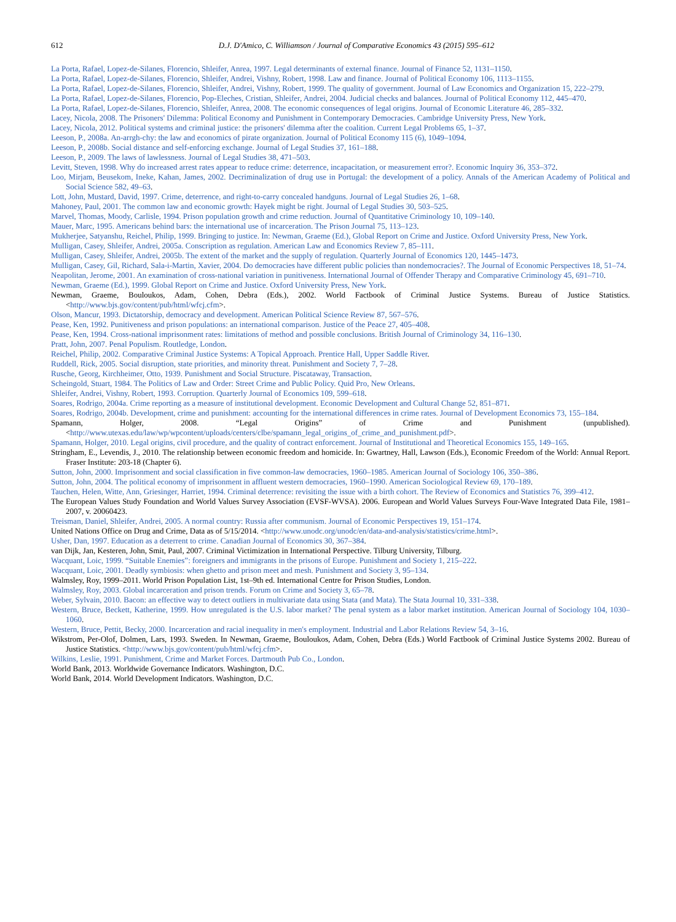612 D.J. D'Amico, C. Williamson / Journal of Comparative Economics 43 (2015) 595–612
La Porta, Rafael, Lopez-de-Silanes, Florencio, Shleifer, Anrea, 1997. Legal determinants of external finance. Journal of Finance 52, 1131–1150.
La Porta, Rafael, Lopez-de-Silanes, Florencio, Shleifer, Andrei, Vishny, Robert, 1998. Law and finance. Journal of Political Economy 106, 1113–1155.
La Porta, Rafael, Lopez-de-Silanes, Florencio, Shleifer, Andrei, Vishny, Robert, 1999. The quality of government. Journal of Law Economics and Organization 15, 222–279.
La Porta, Rafael, Lopez-de-Silanes, Florencio, Pop-Eleches, Cristian, Shleifer, Andrei, 2004. Judicial checks and balances. Journal of Political Economy 112, 445–470.
La Porta, Rafael, Lopez-de-Silanes, Florencio, Shleifer, Anrea, 2008. The economic consequences of legal origins. Journal of Economic Literature 46, 285–332.
Lacey, Nicola, 2008. The Prisoners' Dilemma: Political Economy and Punishment in Contemporary Democracies. Cambridge University Press, New York.
Lacey, Nicola, 2012. Political systems and criminal justice: the prisoners' dilemma after the coalition. Current Legal Problems 65, 1–37.
Leeson, P., 2008a. An-arrgh-chy: the law and economics of pirate organization. Journal of Political Economy 115 (6), 1049–1094.
Leeson, P., 2008b. Social distance and self-enforcing exchange. Journal of Legal Studies 37, 161–188.
Leeson, P., 2009. The laws of lawlessness. Journal of Legal Studies 38, 471–503.
Levitt, Steven, 1998. Why do increased arrest rates appear to reduce crime: deterrence, incapacitation, or measurement error?. Economic Inquiry 36, 353–372.
Loo, Mirjam, Beusekom, Ineke, Kahan, James, 2002. Decriminalization of drug use in Portugal: the development of a policy. Annals of the American Academy of Political and Social Science 582, 49–63.
Lott, John, Mustard, David, 1997. Crime, deterrence, and right-to-carry concealed handguns. Journal of Legal Studies 26, 1–68.
Mahoney, Paul, 2001. The common law and economic growth: Hayek might be right. Journal of Legal Studies 30, 503–525.
Marvel, Thomas, Moody, Carlisle, 1994. Prison population growth and crime reduction. Journal of Quantitative Criminology 10, 109–140.
Mauer, Marc, 1995. Americans behind bars: the international use of incarceration. The Prison Journal 75, 113–123.
Mukherjee, Satyanshu, Reichel, Philip, 1999. Bringing to justice. In: Newman, Graeme (Ed.), Global Report on Crime and Justice. Oxford University Press, New York.
Mulligan, Casey, Shleifer, Andrei, 2005a. Conscription as regulation. American Law and Economics Review 7, 85–111.
Mulligan, Casey, Shleifer, Andrei, 2005b. The extent of the market and the supply of regulation. Quarterly Journal of Economics 120, 1445–1473.
Mulligan, Casey, Gil, Richard, Sala-i-Martin, Xavier, 2004. Do democracies have different public policies than nondemocracies?. The Journal of Economic Perspectives 18, 51–74.
Neapolitan, Jerome, 2001. An examination of cross-national variation in punitiveness. International Journal of Offender Therapy and Comparative Criminology 45, 691–710.
Newman, Graeme (Ed.), 1999. Global Report on Crime and Justice. Oxford University Press, New York.
Newman, Graeme, Bouloukos, Adam, Cohen, Debra (Eds.), 2002. World Factbook of Criminal Justice Systems. Bureau of Justice Statistics. <http://www.bjs.gov/content/pub/html/wfcj.cfm>.
Olson, Mancur, 1993. Dictatorship, democracy and development. American Political Science Review 87, 567–576.
Pease, Ken, 1992. Punitiveness and prison populations: an international comparison. Justice of the Peace 27, 405–408.
Pease, Ken, 1994. Cross-national imprisonment rates: limitations of method and possible conclusions. British Journal of Criminology 34, 116–130.
Pratt, John, 2007. Penal Populism. Routledge, London.
Reichel, Philip, 2002. Comparative Criminal Justice Systems: A Topical Approach. Prentice Hall, Upper Saddle River.
Ruddell, Rick, 2005. Social disruption, state priorities, and minority threat. Punishment and Society 7, 7–28.
Rusche, Georg, Kirchheimer, Otto, 1939. Punishment and Social Structure. Piscataway, Transaction.
Scheingold, Stuart, 1984. The Politics of Law and Order: Street Crime and Public Policy. Quid Pro, New Orleans.
Shleifer, Andrei, Vishny, Robert, 1993. Corruption. Quarterly Journal of Economics 109, 599–618.
Soares, Rodrigo, 2004a. Crime reporting as a measure of institutional development. Economic Development and Cultural Change 52, 851–871.
Soares, Rodrigo, 2004b. Development, crime and punishment: accounting for the international differences in crime rates. Journal of Development Economics 73, 155–184.
Spamann, Holger, 2008. “Legal Origins” of Crime and Punishment (unpublished). <http://www.utexas.edu/law/wp/wpcontent/uploads/centers/clbe/spamann_legal_origins_of_crime_and_punishment.pdf>.
Spamann, Holger, 2010. Legal origins, civil procedure, and the quality of contract enforcement. Journal of Institutional and Theoretical Economics 155, 149–165.
Stringham, E., Levendis, J., 2010. The relationship between economic freedom and homicide. In: Gwartney, Hall, Lawson (Eds.), Economic Freedom of the World: Annual Report. Fraser Institute: 203-18 (Chapter 6).
Sutton, John, 2000. Imprisonment and social classification in five common-law democracies, 1960–1985. American Journal of Sociology 106, 350–386.
Sutton, John, 2004. The political economy of imprisonment in affluent western democracies, 1960–1990. American Sociological Review 69, 170–189.
Tauchen, Helen, Witte, Ann, Griesinger, Harriet, 1994. Criminal deterrence: revisiting the issue with a birth cohort. The Review of Economics and Statistics 76, 399–412.
The European Values Study Foundation and World Values Survey Association (EVSF-WVSA). 2006. European and World Values Surveys Four-Wave Integrated Data File, 1981–2007, v. 20060423.
Treisman, Daniel, Shleifer, Andrei, 2005. A normal country: Russia after communism. Journal of Economic Perspectives 19, 151–174.
United Nations Office on Drug and Crime, Data as of 5/15/2014. <http://www.unodc.org/unodc/en/data-and-analysis/statistics/crime.html>.
Usher, Dan, 1997. Education as a deterrent to crime. Canadian Journal of Economics 30, 367–384.
van Dijk, Jan, Kesteren, John, Smit, Paul, 2007. Criminal Victimization in International Perspective. Tilburg University, Tilburg.
Wacquant, Loic, 1999. “Suitable Enemies”: foreigners and immigrants in the prisons of Europe. Punishment and Society 1, 215–222.
Wacquant, Loic, 2001. Deadly symbiosis: when ghetto and prison meet and mesh. Punishment and Society 3, 95–134.
Walmsley, Roy, 1999–2011. World Prison Population List, 1st–9th ed. International Centre for Prison Studies, London.
Walmsley, Roy, 2003. Global incarceration and prison trends. Forum on Crime and Society 3, 65–78.
Weber, Sylvain, 2010. Bacon: an effective way to detect outliers in multivariate data using Stata (and Mata). The Stata Journal 10, 331–338.
Western, Bruce, Beckett, Katherine, 1999. How unregulated is the U.S. labor market? The penal system as a labor market institution. American Journal of Sociology 104, 1030–1060.
Western, Bruce, Pettit, Becky, 2000. Incarceration and racial inequality in men's employment. Industrial and Labor Relations Review 54, 3–16.
Wikstrom, Per-Olof, Dolmen, Lars, 1993. Sweden. In Newman, Graeme, Bouloukos, Adam, Cohen, Debra (Eds.) World Factbook of Criminal Justice Systems 2002. Bureau of Justice Statistics. <http://www.bjs.gov/content/pub/html/wfcj.cfm>.
Wilkins, Leslie, 1991. Punishment, Crime and Market Forces. Dartmouth Pub Co., London.
World Bank, 2013. Worldwide Governance Indicators. Washington, D.C.
World Bank, 2014. World Development Indicators. Washington, D.C.